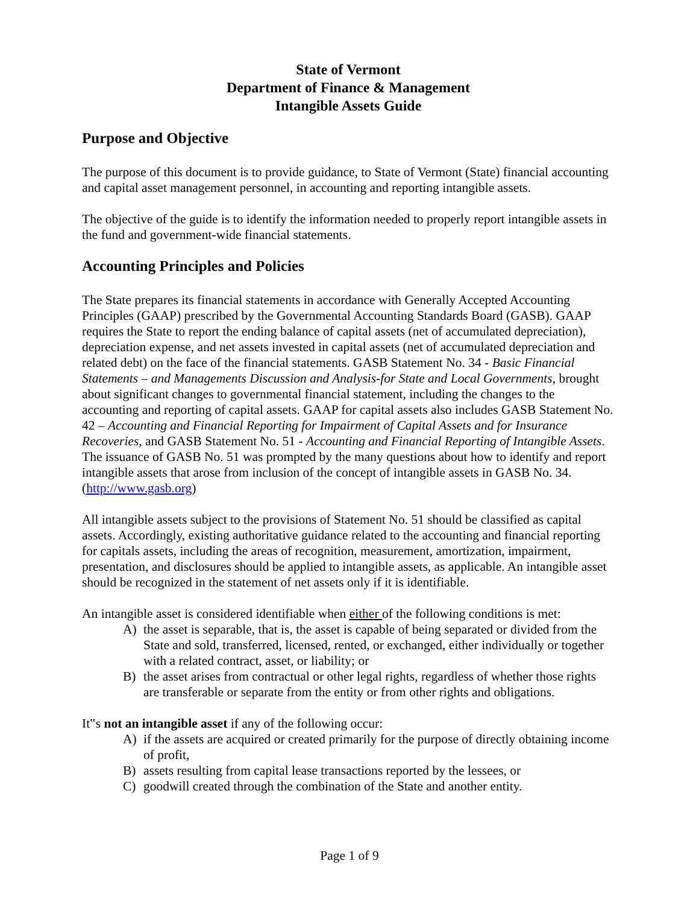State of Vermont
Department of Finance & Management
Intangible Assets Guide
Purpose and Objective
The purpose of this document is to provide guidance, to State of Vermont (State) financial accounting and capital asset management personnel, in accounting and reporting intangible assets.
The objective of the guide is to identify the information needed to properly report intangible assets in the fund and government-wide financial statements.
Accounting Principles and Policies
The State prepares its financial statements in accordance with Generally Accepted Accounting Principles (GAAP) prescribed by the Governmental Accounting Standards Board (GASB). GAAP requires the State to report the ending balance of capital assets (net of accumulated depreciation), depreciation expense, and net assets invested in capital assets (net of accumulated depreciation and related debt) on the face of the financial statements. GASB Statement No. 34 - Basic Financial Statements – and Managements Discussion and Analysis-for State and Local Governments, brought about significant changes to governmental financial statement, including the changes to the accounting and reporting of capital assets. GAAP for capital assets also includes GASB Statement No. 42 – Accounting and Financial Reporting for Impairment of Capital Assets and for Insurance Recoveries, and GASB Statement No. 51 - Accounting and Financial Reporting of Intangible Assets. The issuance of GASB No. 51 was prompted by the many questions about how to identify and report intangible assets that arose from inclusion of the concept of intangible assets in GASB No. 34. (http://www.gasb.org)
All intangible assets subject to the provisions of Statement No. 51 should be classified as capital assets. Accordingly, existing authoritative guidance related to the accounting and financial reporting for capitals assets, including the areas of recognition, measurement, amortization, impairment, presentation, and disclosures should be applied to intangible assets, as applicable. An intangible asset should be recognized in the statement of net assets only if it is identifiable.
An intangible asset is considered identifiable when either of the following conditions is met:
A) the asset is separable, that is, the asset is capable of being separated or divided from the State and sold, transferred, licensed, rented, or exchanged, either individually or together with a related contract, asset, or liability; or
B) the asset arises from contractual or other legal rights, regardless of whether those rights are transferable or separate from the entity or from other rights and obligations.
It‟s not an intangible asset if any of the following occur:
A) if the assets are acquired or created primarily for the purpose of directly obtaining income of profit,
B) assets resulting from capital lease transactions reported by the lessees, or
C) goodwill created through the combination of the State and another entity.
Page 1 of 9